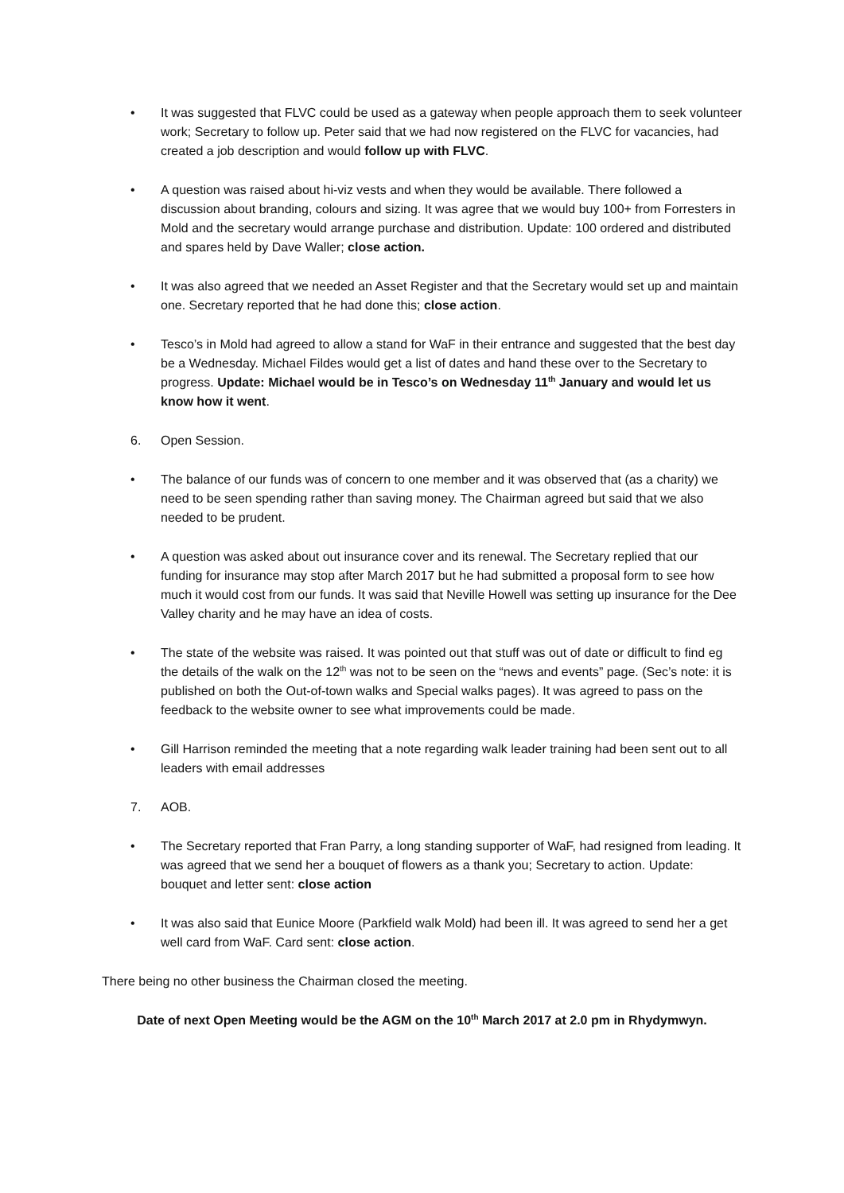• It was suggested that FLVC could be used as a gateway when people approach them to seek volunteer work; Secretary to follow up. Peter said that we had now registered on the FLVC for vacancies, had created a job description and would follow up with FLVC.
• A question was raised about hi-viz vests and when they would be available. There followed a discussion about branding, colours and sizing. It was agree that we would buy 100+ from Forresters in Mold and the secretary would arrange purchase and distribution. Update: 100 ordered and distributed and spares held by Dave Waller; close action.
• It was also agreed that we needed an Asset Register and that the Secretary would set up and maintain one. Secretary reported that he had done this; close action.
• Tesco’s in Mold had agreed to allow a stand for WaF in their entrance and suggested that the best day be a Wednesday. Michael Fildes would get a list of dates and hand these over to the Secretary to progress. Update: Michael would be in Tesco’s on Wednesday 11<sup>th</sup> January and would let us know how it went.
6. Open Session.
• The balance of our funds was of concern to one member and it was observed that (as a charity) we need to be seen spending rather than saving money. The Chairman agreed but said that we also needed to be prudent.
• A question was asked about out insurance cover and its renewal. The Secretary replied that our funding for insurance may stop after March 2017 but he had submitted a proposal form to see how much it would cost from our funds. It was said that Neville Howell was setting up insurance for the Dee Valley charity and he may have an idea of costs.
• The state of the website was raised. It was pointed out that stuff was out of date or difficult to find eg the details of the walk on the 12<sup>th</sup> was not to be seen on the “news and events” page. (Sec’s note: it is published on both the Out-of-town walks and Special walks pages). It was agreed to pass on the feedback to the website owner to see what improvements could be made.
• Gill Harrison reminded the meeting that a note regarding walk leader training had been sent out to all leaders with email addresses
7. AOB.
• The Secretary reported that Fran Parry, a long standing supporter of WaF, had resigned from leading. It was agreed that we send her a bouquet of flowers as a thank you; Secretary to action. Update: bouquet and letter sent: close action
• It was also said that Eunice Moore (Parkfield walk Mold) had been ill. It was agreed to send her a get well card from WaF. Card sent: close action.
There being no other business the Chairman closed the meeting.
Date of next Open Meeting would be the AGM on the 10<sup>th</sup> March 2017 at 2.0 pm in Rhydymwyn.